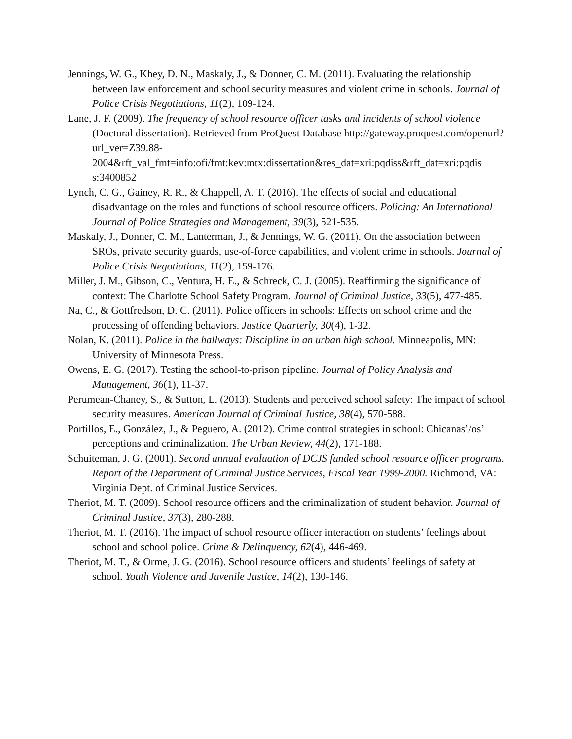Jennings, W. G., Khey, D. N., Maskaly, J., & Donner, C. M. (2011). Evaluating the relationship between law enforcement and school security measures and violent crime in schools. Journal of Police Crisis Negotiations, 11(2), 109-124.
Lane, J. F. (2009). The frequency of school resource officer tasks and incidents of school violence (Doctoral dissertation). Retrieved from ProQuest Database http://gateway.proquest.com/openurl?url_ver=Z39.88-
2004&rft_val_fmt=info:ofi/fmt:kev:mtx:dissertation&res_dat=xri:pqdiss&rft_dat=xri:pqdis
s:3400852
Lynch, C. G., Gainey, R. R., & Chappell, A. T. (2016). The effects of social and educational disadvantage on the roles and functions of school resource officers. Policing: An International Journal of Police Strategies and Management, 39(3), 521-535.
Maskaly, J., Donner, C. M., Lanterman, J., & Jennings, W. G. (2011). On the association between SROs, private security guards, use-of-force capabilities, and violent crime in schools. Journal of Police Crisis Negotiations, 11(2), 159-176.
Miller, J. M., Gibson, C., Ventura, H. E., & Schreck, C. J. (2005). Reaffirming the significance of context: The Charlotte School Safety Program. Journal of Criminal Justice, 33(5), 477-485.
Na, C., & Gottfredson, D. C. (2011). Police officers in schools: Effects on school crime and the processing of offending behaviors. Justice Quarterly, 30(4), 1-32.
Nolan, K. (2011). Police in the hallways: Discipline in an urban high school. Minneapolis, MN: University of Minnesota Press.
Owens, E. G. (2017). Testing the school-to-prison pipeline. Journal of Policy Analysis and Management, 36(1), 11-37.
Perumean-Chaney, S., & Sutton, L. (2013). Students and perceived school safety: The impact of school security measures. American Journal of Criminal Justice, 38(4), 570-588.
Portillos, E., González, J., & Peguero, A. (2012). Crime control strategies in school: Chicanas’/os’ perceptions and criminalization. The Urban Review, 44(2), 171-188.
Schuiteman, J. G. (2001). Second annual evaluation of DCJS funded school resource officer programs. Report of the Department of Criminal Justice Services, Fiscal Year 1999-2000. Richmond, VA: Virginia Dept. of Criminal Justice Services.
Theriot, M. T. (2009). School resource officers and the criminalization of student behavior. Journal of Criminal Justice, 37(3), 280-288.
Theriot, M. T. (2016). The impact of school resource officer interaction on students’ feelings about school and school police. Crime & Delinquency, 62(4), 446-469.
Theriot, M. T., & Orme, J. G. (2016). School resource officers and students’ feelings of safety at school. Youth Violence and Juvenile Justice, 14(2), 130-146.